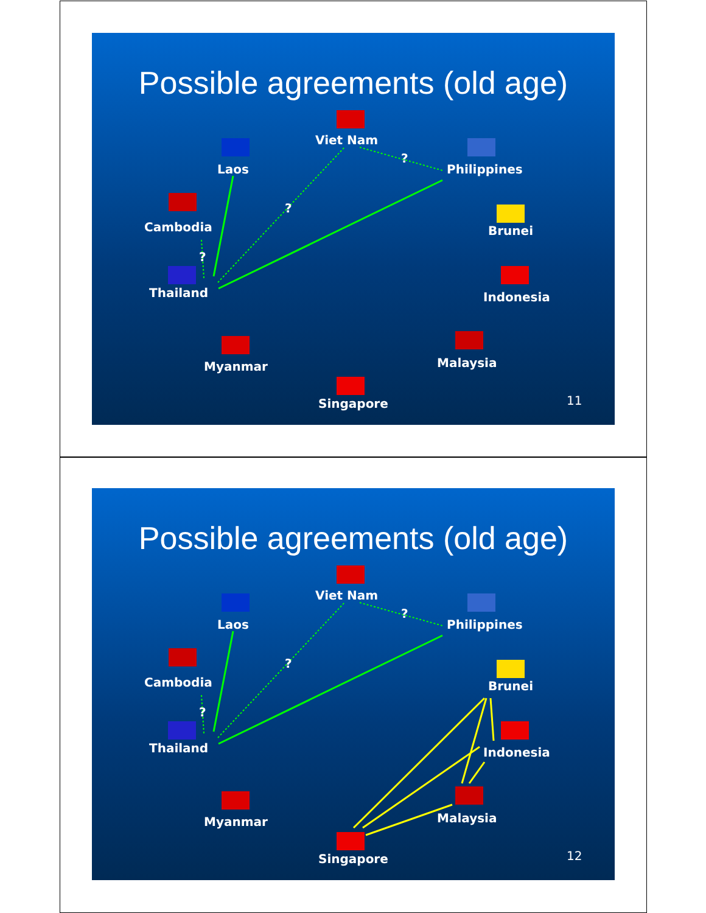Possible agreements (old age)
Viet Nam
Laos Philippines
?
?
?
Cambodia Brunei
Thailand Indonesia
Myanmar Malaysia
Singapore 11
Possible agreements (old age)
Viet Nam
Laos Philippines
?
?
?
Cambodia Brunei
Thailand Indonesia
Myanmar Malaysia
Singapore 12